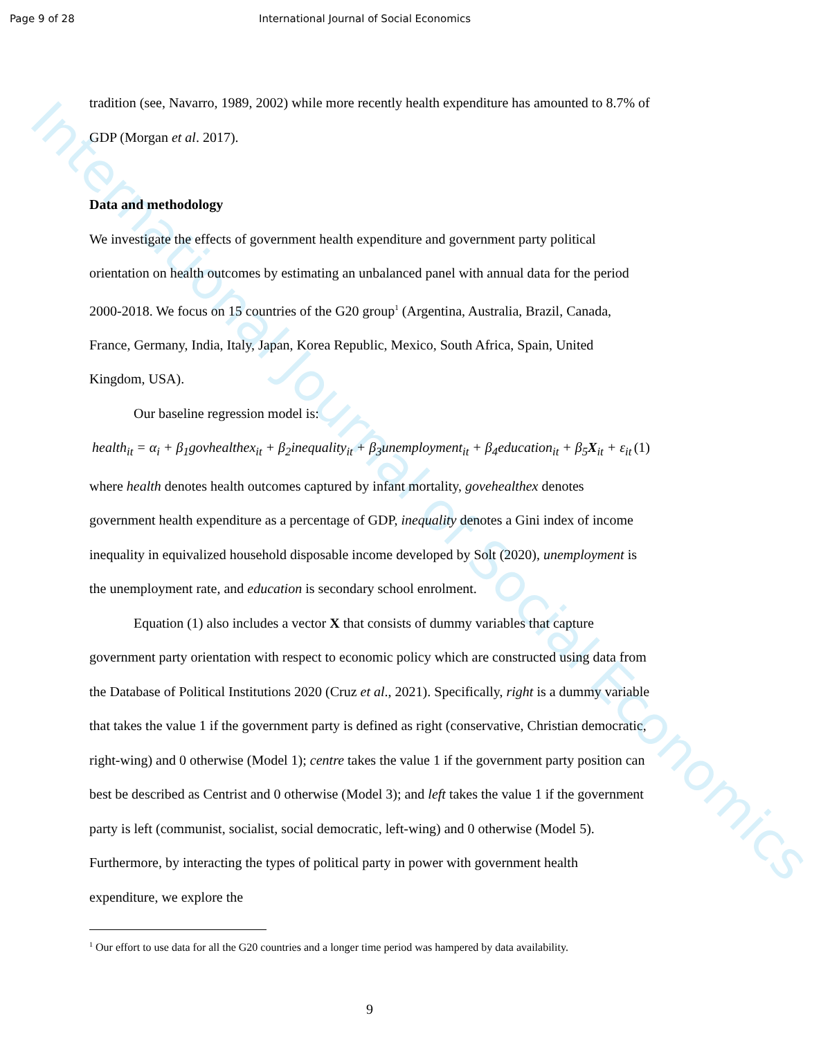International Journal of Social Economics
Page 9 of 28 International Journal of Social Economics
tradition (see, Navarro, 1989, 2002) while more recently health expenditure has amounted to 8.7% of GDP (Morgan et al. 2017).
Data and methodology
We investigate the effects of government health expenditure and government party political orientation on health outcomes by estimating an unbalanced panel with annual data for the period 2000-2018. We focus on 15 countries of the G20 group<sup>1</sup> (Argentina, Australia, Brazil, Canada, France, Germany, India, Italy, Japan, Korea Republic, Mexico, South Africa, Spain, United Kingdom, USA).
Our baseline regression model is:
health<sub>it</sub> = α<sub>i</sub> + β<sub>1</sub>govhealthex<sub>it</sub> + β<sub>2</sub>inequality<sub>it</sub> + β<sub>3</sub>unemployment<sub>it</sub> + β<sub>4</sub>education<sub>it</sub> + β<sub>5</sub>X<sub>it</sub> + ε<sub>it</sub> (1)
where health denotes health outcomes captured by infant mortality, govehealthex denotes government health expenditure as a percentage of GDP, inequality denotes a Gini index of income inequality in equivalized household disposable income developed by Solt (2020), unemployment is the unemployment rate, and education is secondary school enrolment.
Equation (1) also includes a vector X that consists of dummy variables that capture government party orientation with respect to economic policy which are constructed using data from the Database of Political Institutions 2020 (Cruz et al., 2021). Specifically, right is a dummy variable that takes the value 1 if the government party is defined as right (conservative, Christian democratic, right-wing) and 0 otherwise (Model 1); centre takes the value 1 if the government party position can best be described as Centrist and 0 otherwise (Model 3); and left takes the value 1 if the government party is left (communist, socialist, social democratic, left-wing) and 0 otherwise (Model 5). Furthermore, by interacting the types of political party in power with government health expenditure, we explore the
<sup>1</sup> Our effort to use data for all the G20 countries and a longer time period was hampered by data availability.
9